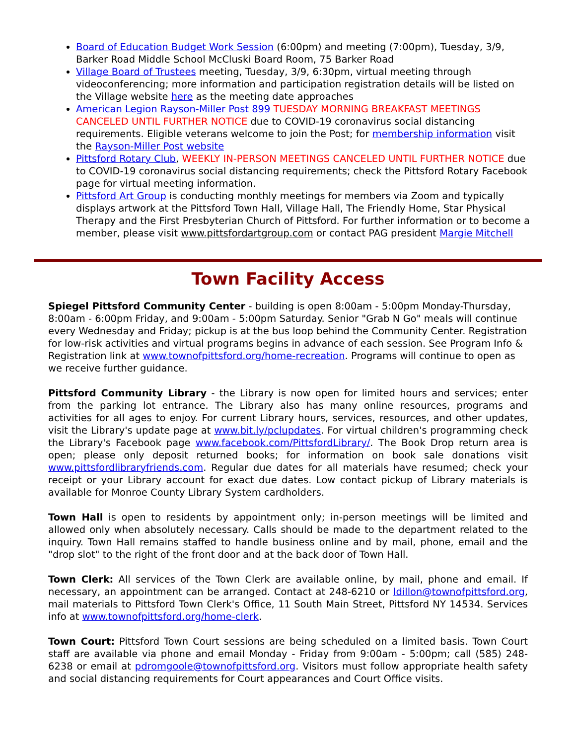Board of Education Budget Work Session (6:00pm) and meeting (7:00pm), Tuesday, 3/9, Barker Road Middle School McCluski Board Room, 75 Barker Road
Village Board of Trustees meeting, Tuesday, 3/9, 6:30pm, virtual meeting through videoconferencing; more information and participation registration details will be listed on the Village website here as the meeting date approaches
American Legion Rayson-Miller Post 899 TUESDAY MORNING BREAKFAST MEETINGS CANCELED UNTIL FURTHER NOTICE due to COVID-19 coronavirus social distancing requirements. Eligible veterans welcome to join the Post; for membership information visit the Rayson-Miller Post website
Pittsford Rotary Club, WEEKLY IN-PERSON MEETINGS CANCELED UNTIL FURTHER NOTICE due to COVID-19 coronavirus social distancing requirements; check the Pittsford Rotary Facebook page for virtual meeting information.
Pittsford Art Group is conducting monthly meetings for members via Zoom and typically displays artwork at the Pittsford Town Hall, Village Hall, The Friendly Home, Star Physical Therapy and the First Presbyterian Church of Pittsford. For further information or to become a member, please visit www.pittsfordartgroup.com or contact PAG president Margie Mitchell
Town Facility Access
Spiegel Pittsford Community Center - building is open 8:00am - 5:00pm Monday-Thursday, 8:00am - 6:00pm Friday, and 9:00am - 5:00pm Saturday. Senior "Grab N Go" meals will continue every Wednesday and Friday; pickup is at the bus loop behind the Community Center. Registration for low-risk activities and virtual programs begins in advance of each session. See Program Info & Registration link at www.townofpittsford.org/home-recreation. Programs will continue to open as we receive further guidance.
Pittsford Community Library - the Library is now open for limited hours and services; enter from the parking lot entrance. The Library also has many online resources, programs and activities for all ages to enjoy. For current Library hours, services, resources, and other updates, visit the Library's update page at www.bit.ly/pclupdates. For virtual children's programming check the Library's Facebook page www.facebook.com/PittsfordLibrary/. The Book Drop return area is open; please only deposit returned books; for information on book sale donations visit www.pittsfordlibraryfriends.com. Regular due dates for all materials have resumed; check your receipt or your Library account for exact due dates. Low contact pickup of Library materials is available for Monroe County Library System cardholders.
Town Hall is open to residents by appointment only; in-person meetings will be limited and allowed only when absolutely necessary. Calls should be made to the department related to the inquiry. Town Hall remains staffed to handle business online and by mail, phone, email and the "drop slot" to the right of the front door and at the back door of Town Hall.
Town Clerk: All services of the Town Clerk are available online, by mail, phone and email. If necessary, an appointment can be arranged. Contact at 248-6210 or ldillon@townofpittsford.org, mail materials to Pittsford Town Clerk's Office, 11 South Main Street, Pittsford NY 14534. Services info at www.townofpittsford.org/home-clerk.
Town Court: Pittsford Town Court sessions are being scheduled on a limited basis. Town Court staff are available via phone and email Monday - Friday from 9:00am - 5:00pm; call (585) 248-6238 or email at pdromgoole@townofpittsford.org. Visitors must follow appropriate health safety and social distancing requirements for Court appearances and Court Office visits.